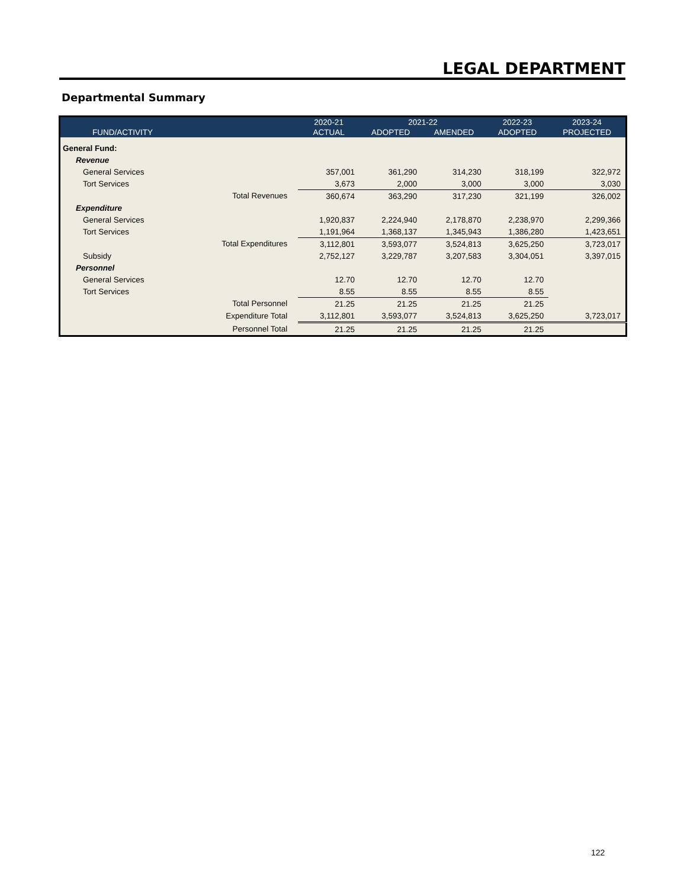LEGAL DEPARTMENT
Departmental Summary
| | | 2020-21 | 2021-22 | | 2022-23 | 2023-24 |
| --- | --- | --- | --- | --- | --- | --- |
| FUND/ACTIVITY | | ACTUAL | ADOPTED | AMENDED | ADOPTED | PROJECTED |
| General Fund: | | | | | | |
| Revenue | | | | | | |
| General Services | | 357,001 | 361,290 | 314,230 | 318,199 | 322,972 |
| Tort Services | | 3,673 | 2,000 | 3,000 | 3,000 | 3,030 |
| | Total Revenues | 360,674 | 363,290 | 317,230 | 321,199 | 326,002 |
| Expenditure | | | | | | |
| General Services | | 1,920,837 | 2,224,940 | 2,178,870 | 2,238,970 | 2,299,366 |
| Tort Services | | 1,191,964 | 1,368,137 | 1,345,943 | 1,386,280 | 1,423,651 |
| | Total Expenditures | 3,112,801 | 3,593,077 | 3,524,813 | 3,625,250 | 3,723,017 |
| Subsidy | | 2,752,127 | 3,229,787 | 3,207,583 | 3,304,051 | 3,397,015 |
| Personnel | | | | | | |
| General Services | | 12.70 | 12.70 | 12.70 | 12.70 | |
| Tort Services | | 8.55 | 8.55 | 8.55 | 8.55 | |
| | Total Personnel | 21.25 | 21.25 | 21.25 | 21.25 | |
| | Expenditure Total | 3,112,801 | 3,593,077 | 3,524,813 | 3,625,250 | 3,723,017 |
| | Personnel Total | 21.25 | 21.25 | 21.25 | 21.25 | |
122